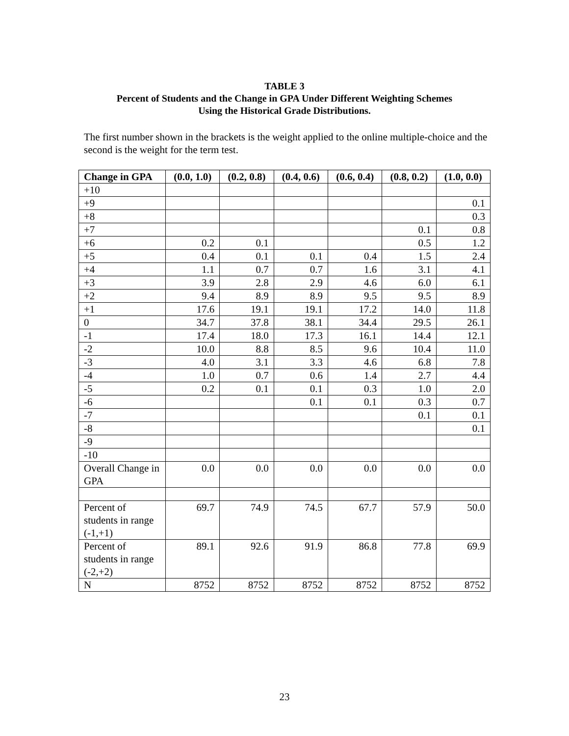TABLE 3
Percent of Students and the Change in GPA Under Different Weighting Schemes
Using the Historical Grade Distributions.
The first number shown in the brackets is the weight applied to the online multiple-choice and the second is the weight for the term test.
| Change in GPA | (0.0, 1.0) | (0.2, 0.8) | (0.4, 0.6) | (0.6, 0.4) | (0.8, 0.2) | (1.0, 0.0) |
| --- | --- | --- | --- | --- | --- | --- |
| +10 | | | | | | |
| +9 | | | | | | 0.1 |
| +8 | | | | | | 0.3 |
| +7 | | | | | 0.1 | 0.8 |
| +6 | 0.2 | 0.1 | | | 0.5 | 1.2 |
| +5 | 0.4 | 0.1 | 0.1 | 0.4 | 1.5 | 2.4 |
| +4 | 1.1 | 0.7 | 0.7 | 1.6 | 3.1 | 4.1 |
| +3 | 3.9 | 2.8 | 2.9 | 4.6 | 6.0 | 6.1 |
| +2 | 9.4 | 8.9 | 8.9 | 9.5 | 9.5 | 8.9 |
| +1 | 17.6 | 19.1 | 19.1 | 17.2 | 14.0 | 11.8 |
| 0 | 34.7 | 37.8 | 38.1 | 34.4 | 29.5 | 26.1 |
| -1 | 17.4 | 18.0 | 17.3 | 16.1 | 14.4 | 12.1 |
| -2 | 10.0 | 8.8 | 8.5 | 9.6 | 10.4 | 11.0 |
| -3 | 4.0 | 3.1 | 3.3 | 4.6 | 6.8 | 7.8 |
| -4 | 1.0 | 0.7 | 0.6 | 1.4 | 2.7 | 4.4 |
| -5 | 0.2 | 0.1 | 0.1 | 0.3 | 1.0 | 2.0 |
| -6 | | | 0.1 | 0.1 | 0.3 | 0.7 |
| -7 | | | | | 0.1 | 0.1 |
| -8 | | | | | | 0.1 |
| -9 | | | | | | |
| -10 | | | | | | |
| Overall Change in GPA | 0.0 | 0.0 | 0.0 | 0.0 | 0.0 | 0.0 |
| Percent of students in range (-1,+1) | 69.7 | 74.9 | 74.5 | 67.7 | 57.9 | 50.0 |
| Percent of students in range (-2,+2) | 89.1 | 92.6 | 91.9 | 86.8 | 77.8 | 69.9 |
| N | 8752 | 8752 | 8752 | 8752 | 8752 | 8752 |
23